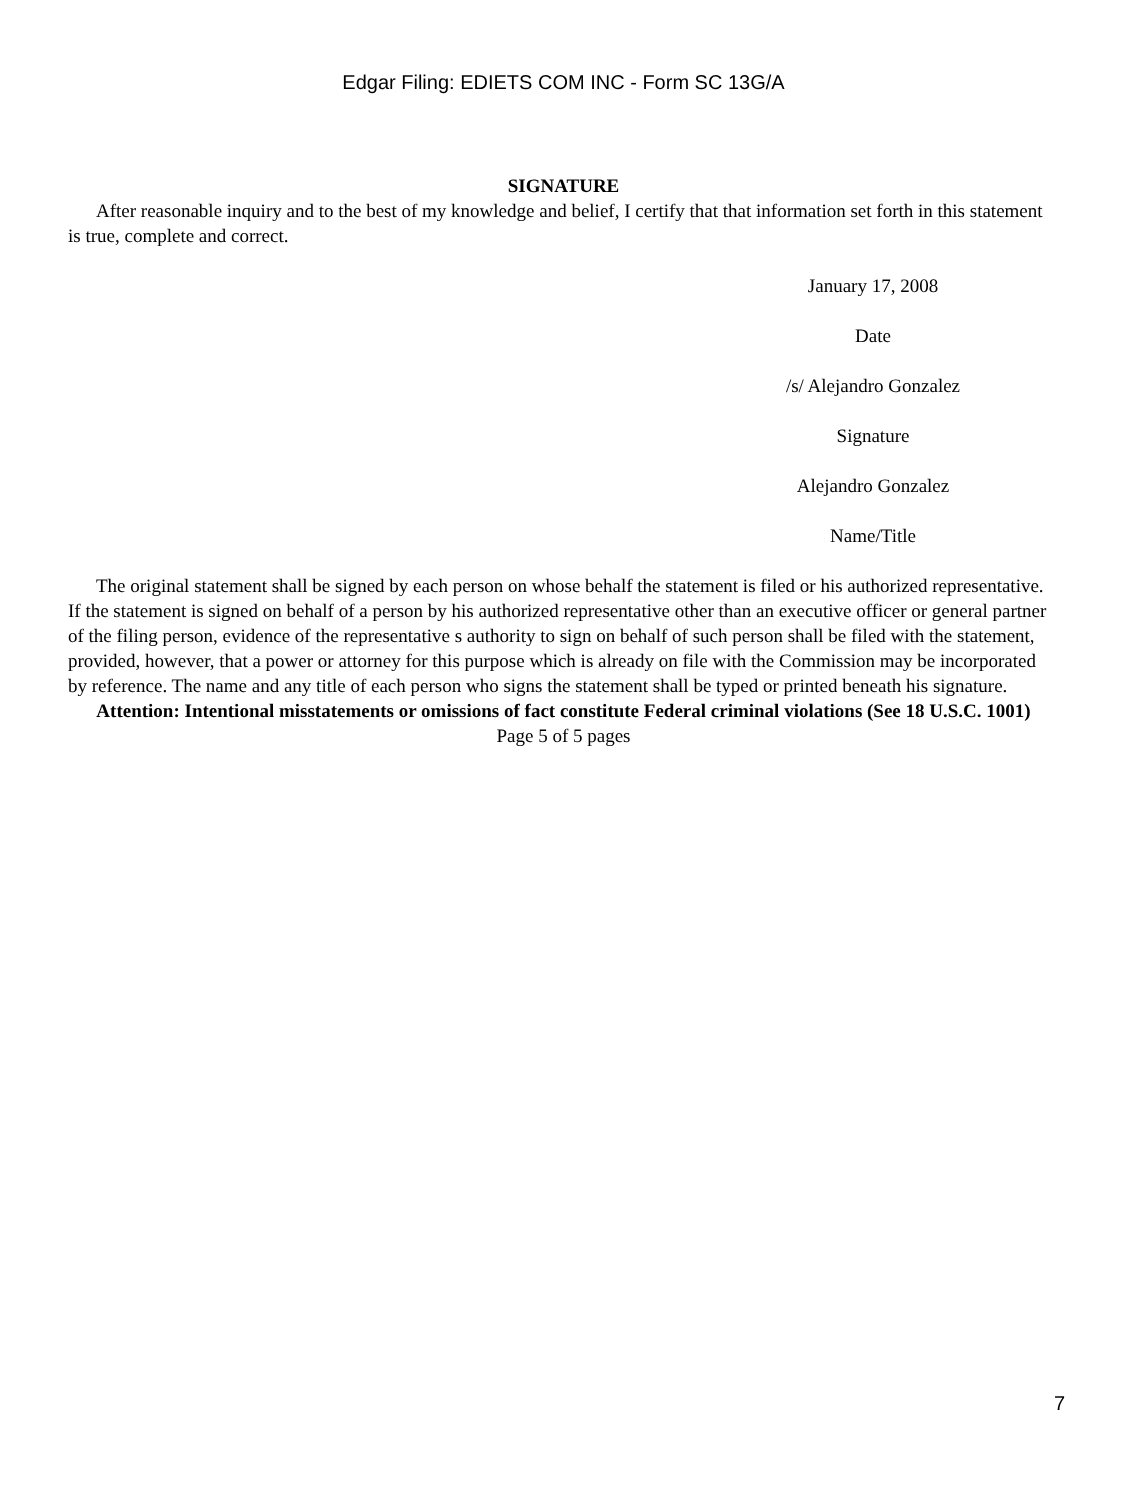Edgar Filing: EDIETS COM INC - Form SC 13G/A
SIGNATURE
After reasonable inquiry and to the best of my knowledge and belief, I certify that that information set forth in this statement is true, complete and correct.
January 17, 2008
Date
/s/ Alejandro Gonzalez
Signature
Alejandro Gonzalez
Name/Title
The original statement shall be signed by each person on whose behalf the statement is filed or his authorized representative. If the statement is signed on behalf of a person by his authorized representative other than an executive officer or general partner of the filing person, evidence of the representative s authority to sign on behalf of such person shall be filed with the statement, provided, however, that a power or attorney for this purpose which is already on file with the Commission may be incorporated by reference. The name and any title of each person who signs the statement shall be typed or printed beneath his signature.
Attention: Intentional misstatements or omissions of fact constitute Federal criminal violations (See 18 U.S.C. 1001)
Page 5 of 5 pages
7